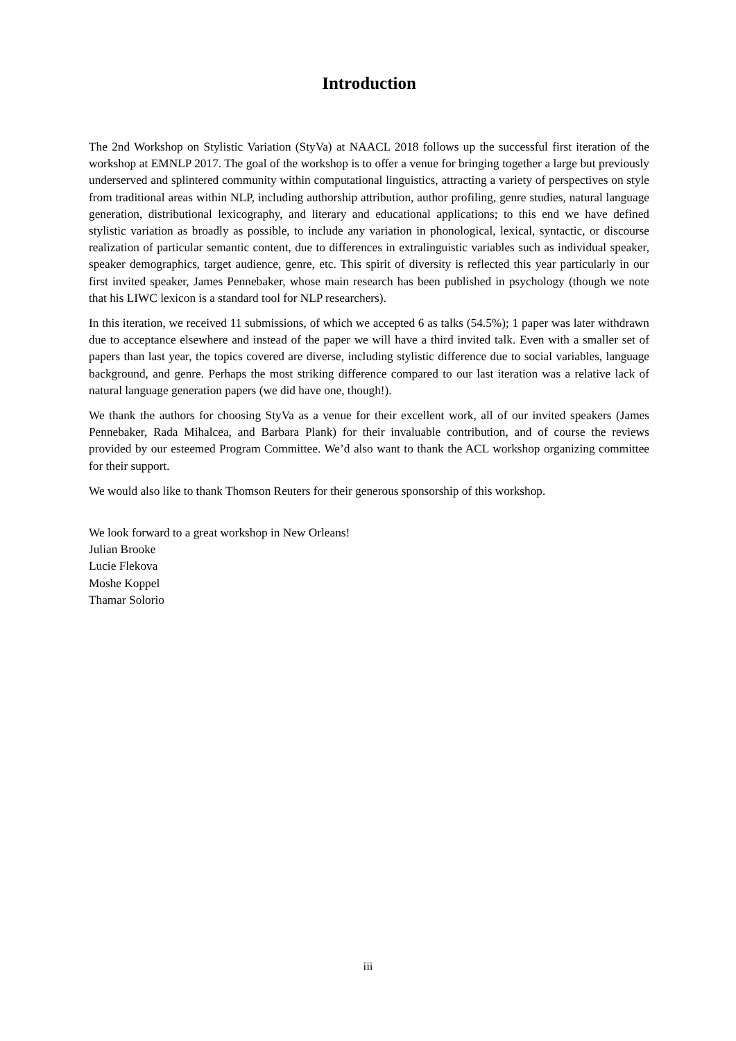Introduction
The 2nd Workshop on Stylistic Variation (StyVa) at NAACL 2018 follows up the successful first iteration of the workshop at EMNLP 2017. The goal of the workshop is to offer a venue for bringing together a large but previously underserved and splintered community within computational linguistics, attracting a variety of perspectives on style from traditional areas within NLP, including authorship attribution, author profiling, genre studies, natural language generation, distributional lexicography, and literary and educational applications; to this end we have defined stylistic variation as broadly as possible, to include any variation in phonological, lexical, syntactic, or discourse realization of particular semantic content, due to differences in extralinguistic variables such as individual speaker, speaker demographics, target audience, genre, etc. This spirit of diversity is reflected this year particularly in our first invited speaker, James Pennebaker, whose main research has been published in psychology (though we note that his LIWC lexicon is a standard tool for NLP researchers).
In this iteration, we received 11 submissions, of which we accepted 6 as talks (54.5%); 1 paper was later withdrawn due to acceptance elsewhere and instead of the paper we will have a third invited talk. Even with a smaller set of papers than last year, the topics covered are diverse, including stylistic difference due to social variables, language background, and genre. Perhaps the most striking difference compared to our last iteration was a relative lack of natural language generation papers (we did have one, though!).
We thank the authors for choosing StyVa as a venue for their excellent work, all of our invited speakers (James Pennebaker, Rada Mihalcea, and Barbara Plank) for their invaluable contribution, and of course the reviews provided by our esteemed Program Committee. We’d also want to thank the ACL workshop organizing committee for their support.
We would also like to thank Thomson Reuters for their generous sponsorship of this workshop.
We look forward to a great workshop in New Orleans!
Julian Brooke
Lucie Flekova
Moshe Koppel
Thamar Solorio
iii